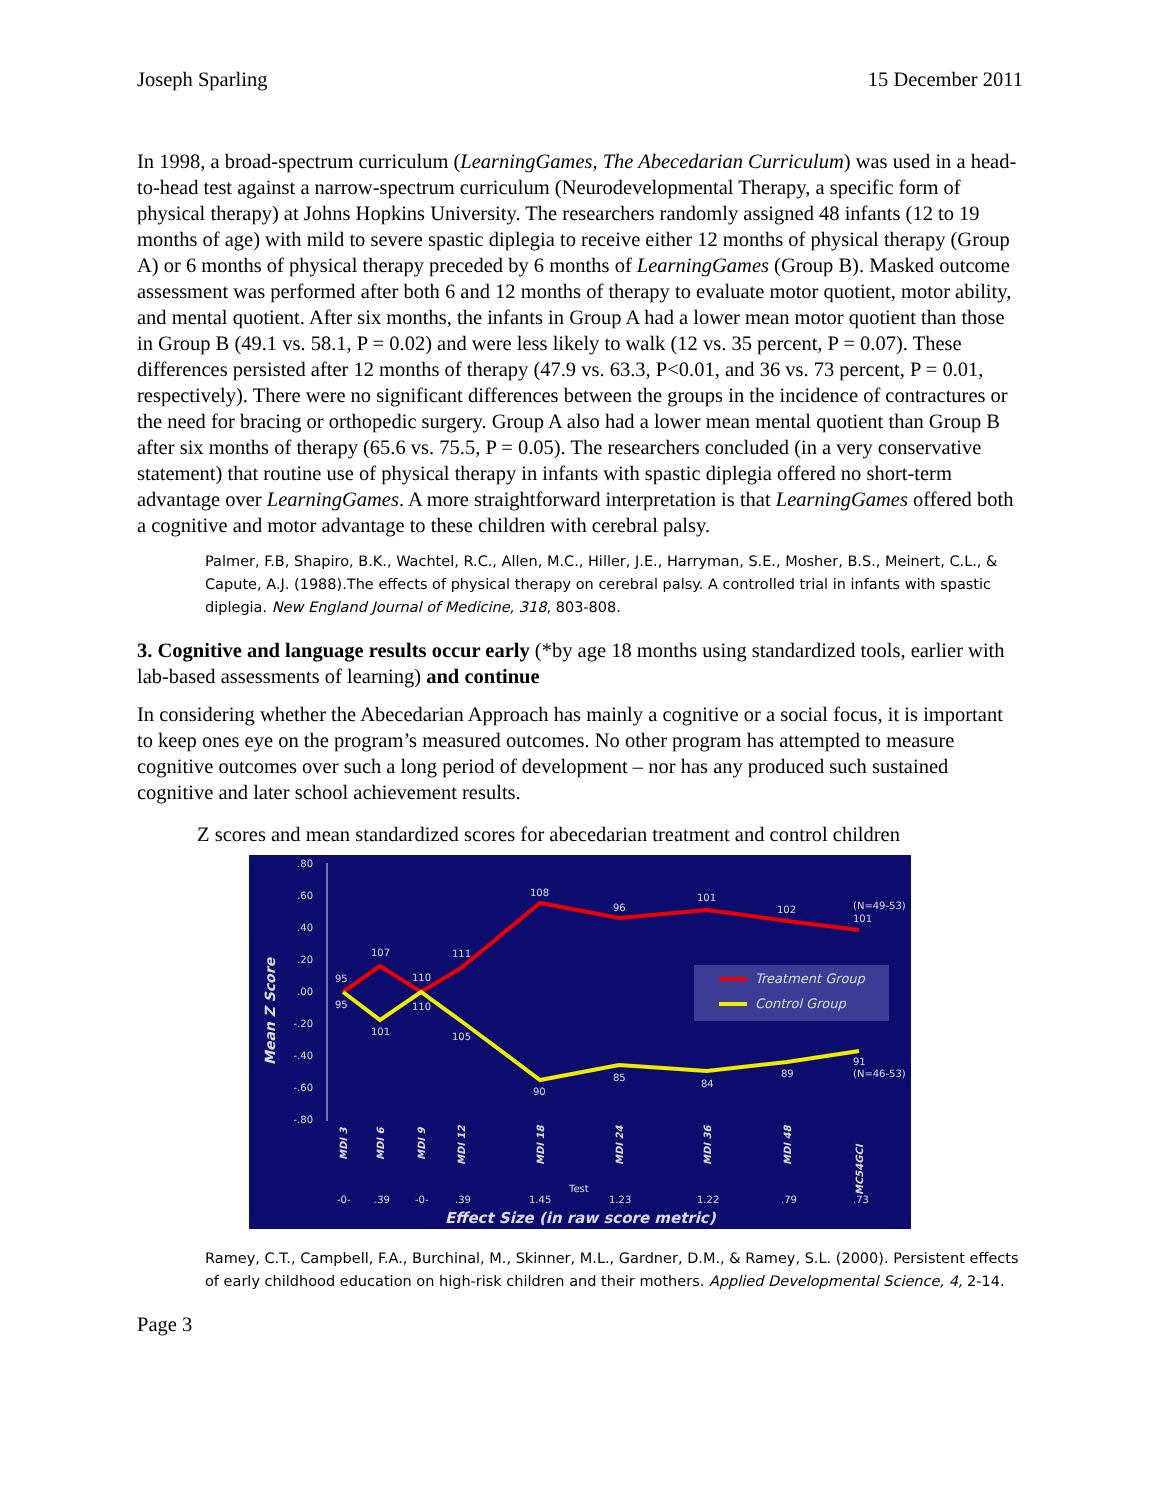Joseph Sparling 15 December 2011
In 1998, a broad-spectrum curriculum (LearningGames, The Abecedarian Curriculum) was used in a head-to-head test against a narrow-spectrum curriculum (Neurodevelopmental Therapy, a specific form of physical therapy) at Johns Hopkins University. The researchers randomly assigned 48 infants (12 to 19 months of age) with mild to severe spastic diplegia to receive either 12 months of physical therapy (Group A) or 6 months of physical therapy preceded by 6 months of LearningGames (Group B). Masked outcome assessment was performed after both 6 and 12 months of therapy to evaluate motor quotient, motor ability, and mental quotient. After six months, the infants in Group A had a lower mean motor quotient than those in Group B (49.1 vs. 58.1, P = 0.02) and were less likely to walk (12 vs. 35 percent, P = 0.07). These differences persisted after 12 months of therapy (47.9 vs. 63.3, P<0.01, and 36 vs. 73 percent, P = 0.01, respectively). There were no significant differences between the groups in the incidence of contractures or the need for bracing or orthopedic surgery. Group A also had a lower mean mental quotient than Group B after six months of therapy (65.6 vs. 75.5, P = 0.05). The researchers concluded (in a very conservative statement) that routine use of physical therapy in infants with spastic diplegia offered no short-term advantage over LearningGames. A more straightforward interpretation is that LearningGames offered both a cognitive and motor advantage to these children with cerebral palsy.
Palmer, F.B, Shapiro, B.K., Wachtel, R.C., Allen, M.C., Hiller, J.E., Harryman, S.E., Mosher, B.S., Meinert, C.L., & Capute, A.J. (1988).The effects of physical therapy on cerebral palsy. A controlled trial in infants with spastic diplegia. New England Journal of Medicine, 318, 803-808.
3. Cognitive and language results occur early (*by age 18 months using standardized tools, earlier with lab-based assessments of learning) and continue
In considering whether the Abecedarian Approach has mainly a cognitive or a social focus, it is important to keep ones eye on the program’s measured outcomes. No other program has attempted to measure cognitive outcomes over such a long period of development – nor has any produced such sustained cognitive and later school achievement results.
Z scores and mean standardized scores for abecedarian treatment and control children
.80
.60
.40
.20
.00
-.20
-.40
-.60
-.80
Mean Z Score
95
107
110
111
108
96
101
102
(N=49-53)
101
95
101
110
105
90
85
84
89
91
(N=46-53)
Treatment Group
Control Group
MDI 3
MDI 6
MDI 9
MDI 12
MDI 18
MDI 24
MDI 36
MDI 48
MC54GCI
Test
-0-
.39
-0-
.39
1.45
1.23
1.22
.79
.73
Effect Size (in raw score metric)
Ramey, C.T., Campbell, F.A., Burchinal, M., Skinner, M.L., Gardner, D.M., & Ramey, S.L. (2000). Persistent effects of early childhood education on high-risk children and their mothers. Applied Developmental Science, 4, 2-14.
Page 3